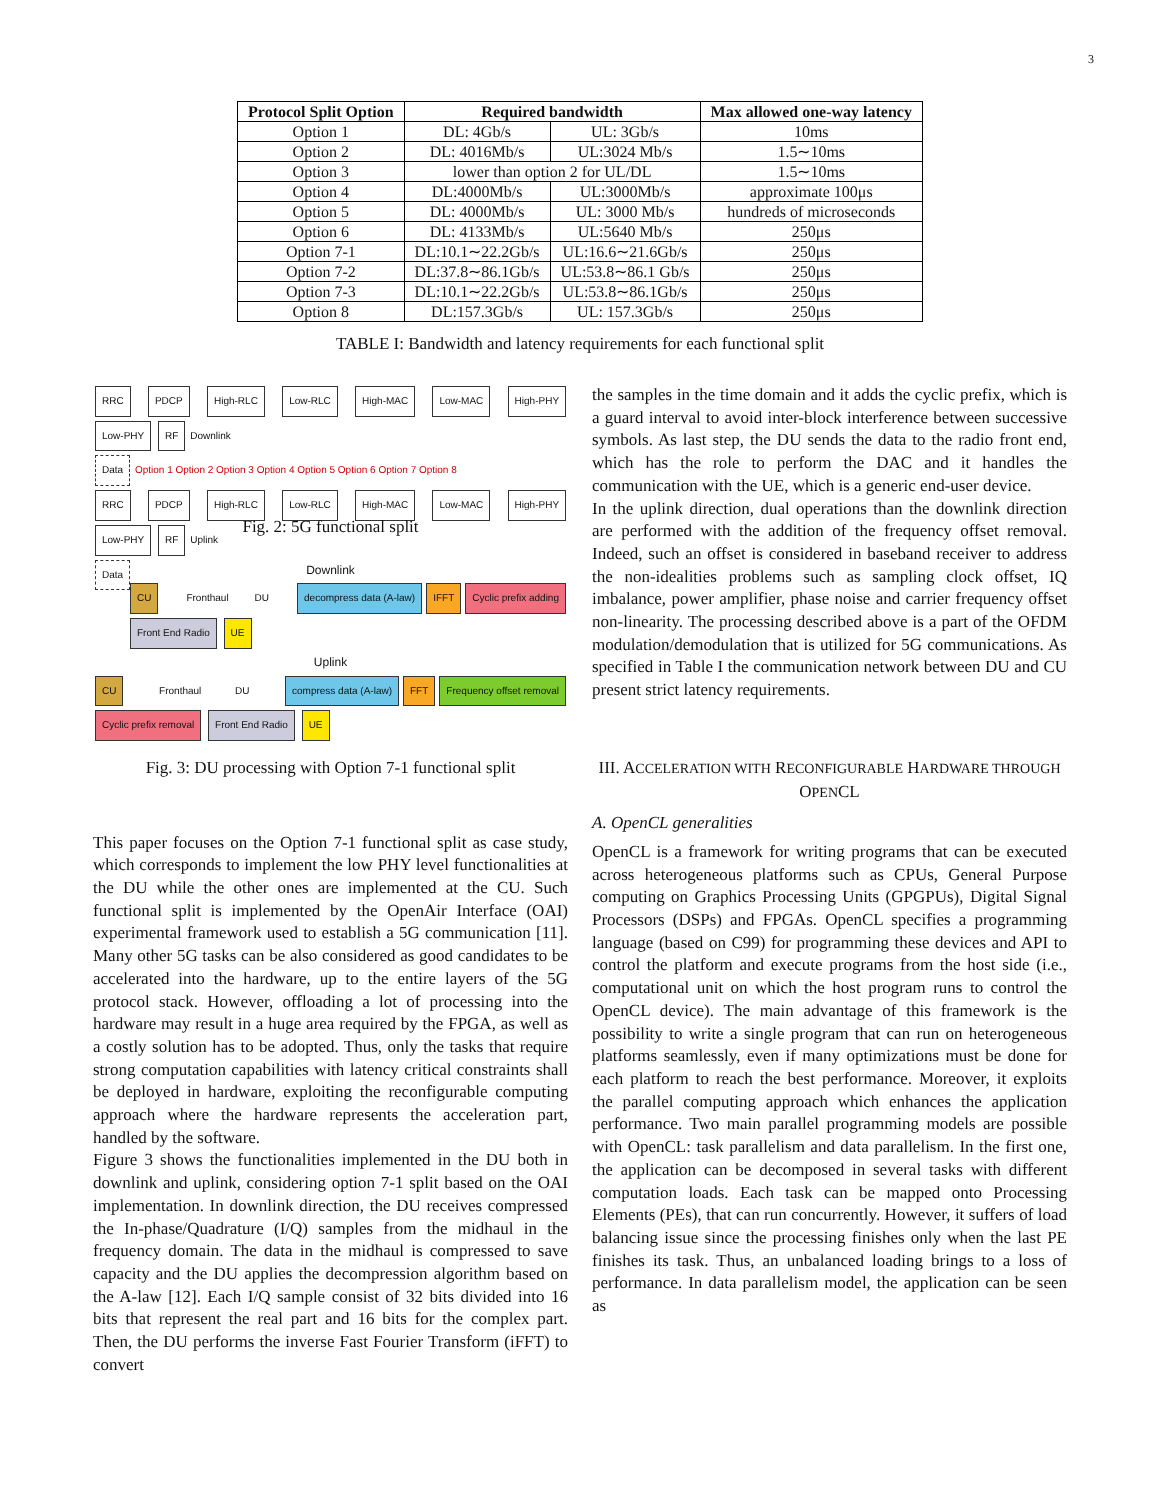3
| Protocol Split Option | Required bandwidth | | Max allowed one-way latency |
| --- | --- | --- | --- |
| Option 1 | DL: 4Gb/s | UL: 3Gb/s | 10ms |
| Option 2 | DL: 4016Mb/s | UL:3024 Mb/s | 1.5∼10ms |
| Option 3 | lower than option 2 for UL/DL | | 1.5∼10ms |
| Option 4 | DL:4000Mb/s | UL:3000Mb/s | approximate 100μs |
| Option 5 | DL: 4000Mb/s | UL: 3000 Mb/s | hundreds of microseconds |
| Option 6 | DL: 4133Mb/s | UL:5640 Mb/s | 250μs |
| Option 7-1 | DL:10.1∼22.2Gb/s | UL:16.6∼21.6Gb/s | 250μs |
| Option 7-2 | DL:37.8∼86.1Gb/s | UL:53.8∼86.1 Gb/s | 250μs |
| Option 7-3 | DL:10.1∼22.2Gb/s | UL:53.8∼86.1Gb/s | 250μs |
| Option 8 | DL:157.3Gb/s | UL: 157.3Gb/s | 250μs |
TABLE I: Bandwidth and latency requirements for each functional split
RRC PDCP High-RLC Low-RLC High-MAC Low-MAC High-PHY Low-PHY RF Downlink
Data Option 1 Option 2 Option 3 Option 4 Option 5 Option 6 Option 7 Option 8
RRC PDCP High-RLC Low-RLC High-MAC Low-MAC High-PHY Low-PHY RF Uplink
Data
Fig. 2: 5G functional split
Downlink
CU Fronthaul DU decompress data (A-law) IFFT Cyclic prefix adding Front End Radio UE
Uplink
CU Fronthaul DU compress data (A-law) FFT Frequency offset removal Cyclic prefix removal Front End Radio UE
Fig. 3: DU processing with Option 7-1 functional split
This paper focuses on the Option 7-1 functional split as case study, which corresponds to implement the low PHY level functionalities at the DU while the other ones are implemented at the CU. Such functional split is implemented by the OpenAir Interface (OAI) experimental framework used to establish a 5G communication [11]. Many other 5G tasks can be also considered as good candidates to be accelerated into the hardware, up to the entire layers of the 5G protocol stack. However, offloading a lot of processing into the hardware may result in a huge area required by the FPGA, as well as a costly solution has to be adopted. Thus, only the tasks that require strong computation capabilities with latency critical constraints shall be deployed in hardware, exploiting the reconfigurable computing approach where the hardware represents the acceleration part, handled by the software.
Figure 3 shows the functionalities implemented in the DU both in downlink and uplink, considering option 7-1 split based on the OAI implementation. In downlink direction, the DU receives compressed the In-phase/Quadrature (I/Q) samples from the midhaul in the frequency domain. The data in the midhaul is compressed to save capacity and the DU applies the decompression algorithm based on the A-law [12]. Each I/Q sample consist of 32 bits divided into 16 bits that represent the real part and 16 bits for the complex part. Then, the DU performs the inverse Fast Fourier Transform (iFFT) to convert
the samples in the time domain and it adds the cyclic prefix, which is a guard interval to avoid inter-block interference between successive symbols. As last step, the DU sends the data to the radio front end, which has the role to perform the DAC and it handles the communication with the UE, which is a generic end-user device.
In the uplink direction, dual operations than the downlink direction are performed with the addition of the frequency offset removal. Indeed, such an offset is considered in baseband receiver to address the non-idealities problems such as sampling clock offset, IQ imbalance, power amplifier, phase noise and carrier frequency offset non-linearity. The processing described above is a part of the OFDM modulation/demodulation that is utilized for 5G communications. As specified in Table I the communication network between DU and CU present strict latency requirements.
III. ACCELERATION WITH RECONFIGURABLE HARDWARE THROUGH OPENCL
A. OpenCL generalities
OpenCL is a framework for writing programs that can be executed across heterogeneous platforms such as CPUs, General Purpose computing on Graphics Processing Units (GPGPUs), Digital Signal Processors (DSPs) and FPGAs. OpenCL specifies a programming language (based on C99) for programming these devices and API to control the platform and execute programs from the host side (i.e., computational unit on which the host program runs to control the OpenCL device). The main advantage of this framework is the possibility to write a single program that can run on heterogeneous platforms seamlessly, even if many optimizations must be done for each platform to reach the best performance. Moreover, it exploits the parallel computing approach which enhances the application performance. Two main parallel programming models are possible with OpenCL: task parallelism and data parallelism. In the first one, the application can be decomposed in several tasks with different computation loads. Each task can be mapped onto Processing Elements (PEs), that can run concurrently. However, it suffers of load balancing issue since the processing finishes only when the last PE finishes its task. Thus, an unbalanced loading brings to a loss of performance. In data parallelism model, the application can be seen as